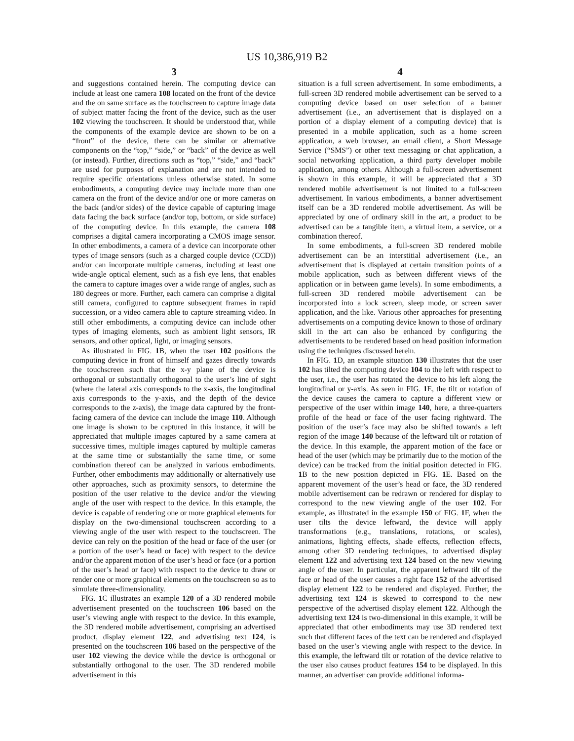US 10,386,919 B2
3
and suggestions contained herein. The computing device can include at least one camera 108 located on the front of the device and the on same surface as the touchscreen to capture image data of subject matter facing the front of the device, such as the user 102 viewing the touchscreen. It should be understood that, while the components of the example device are shown to be on a “front” of the device, there can be similar or alternative components on the “top,” “side,” or “back” of the device as well (or instead). Further, directions such as “top,” “side,” and “back” are used for purposes of explanation and are not intended to require specific orientations unless otherwise stated. In some embodiments, a computing device may include more than one camera on the front of the device and/or one or more cameras on the back (and/or sides) of the device capable of capturing image data facing the back surface (and/or top, bottom, or side surface) of the computing device. In this example, the camera 108 comprises a digital camera incorporating a CMOS image sensor. In other embodiments, a camera of a device can incorporate other types of image sensors (such as a charged couple device (CCD)) and/or can incorporate multiple cameras, including at least one wide-angle optical element, such as a fish eye lens, that enables the camera to capture images over a wide range of angles, such as 180 degrees or more. Further, each camera can comprise a digital still camera, configured to capture subsequent frames in rapid succession, or a video camera able to capture streaming video. In still other embodiments, a computing device can include other types of imaging elements, such as ambient light sensors, IR sensors, and other optical, light, or imaging sensors.
As illustrated in FIG. 1 B, when the user 102 positions the computing device in front of himself and gazes directly towards the touchscreen such that the x-y plane of the device is orthogonal or substantially orthogonal to the user’s line of sight (where the lateral axis corresponds to the x-axis, the longitudinal axis corresponds to the y-axis, and the depth of the device corresponds to the z-axis), the image data captured by the front-facing camera of the device can include the image 110. Although one image is shown to be captured in this instance, it will be appreciated that multiple images captured by a same camera at successive times, multiple images captured by multiple cameras at the same time or substantially the same time, or some combination thereof can be analyzed in various embodiments. Further, other embodiments may additionally or alternatively use other approaches, such as proximity sensors, to determine the position of the user relative to the device and/or the viewing angle of the user with respect to the device. In this example, the device is capable of rendering one or more graphical elements for display on the two-dimensional touchscreen according to a viewing angle of the user with respect to the touchscreen. The device can rely on the position of the head or face of the user (or a portion of the user’s head or face) with respect to the device and/or the apparent motion of the user’s head or face (or a portion of the user’s head or face) with respect to the device to draw or render one or more graphical elements on the touchscreen so as to simulate three-dimensionality.
FIG. 1 C illustrates an example 120 of a 3D rendered mobile advertisement presented on the touchscreen 106 based on the user’s viewing angle with respect to the device. In this example, the 3D rendered mobile advertisement, comprising an advertised product, display element 122, and advertising text 124, is presented on the touchscreen 106 based on the perspective of the user 102 viewing the device while the device is orthogonal or substantially orthogonal to the user. The 3D rendered mobile advertisement in this
4
situation is a full screen advertisement. In some embodiments, a full-screen 3D rendered mobile advertisement can be served to a computing device based on user selection of a banner advertisement (i.e., an advertisement that is displayed on a portion of a display element of a computing device) that is presented in a mobile application, such as a home screen application, a web browser, an email client, a Short Message Service (“SMS”) or other text messaging or chat application, a social networking application, a third party developer mobile application, among others. Although a full-screen advertisement is shown in this example, it will be appreciated that a 3D rendered mobile advertisement is not limited to a full-screen advertisement. In various embodiments, a banner advertisement itself can be a 3D rendered mobile advertisement. As will be appreciated by one of ordinary skill in the art, a product to be advertised can be a tangible item, a virtual item, a service, or a combination thereof.
In some embodiments, a full-screen 3D rendered mobile advertisement can be an interstitial advertisement (i.e., an advertisement that is displayed at certain transition points of a mobile application, such as between different views of the application or in between game levels). In some embodiments, a full-screen 3D rendered mobile advertisement can be incorporated into a lock screen, sleep mode, or screen saver application, and the like. Various other approaches for presenting advertisements on a computing device known to those of ordinary skill in the art can also be enhanced by configuring the advertisements to be rendered based on head position information using the techniques discussed herein.
In FIG. 1 D, an example situation 130 illustrates that the user 102 has tilted the computing device 104 to the left with respect to the user, i.e., the user has rotated the device to his left along the longitudinal or y-axis. As seen in FIG. 1 E, the tilt or rotation of the device causes the camera to capture a different view or perspective of the user within image 140, here, a three-quarters profile of the head or face of the user facing rightward. The position of the user’s face may also be shifted towards a left region of the image 140 because of the leftward tilt or rotation of the device. In this example, the apparent motion of the face or head of the user (which may be primarily due to the motion of the device) can be tracked from the initial position detected in FIG. 1 B to the new position depicted in FIG. 1 E. Based on the apparent movement of the user’s head or face, the 3D rendered mobile advertisement can be redrawn or rendered for display to correspond to the new viewing angle of the user 102. For example, as illustrated in the example 150 of FIG. 1 F, when the user tilts the device leftward, the device will apply transformations (e.g., translations, rotations, or scales), animations, lighting effects, shade effects, reflection effects, among other 3D rendering techniques, to advertised display element 122 and advertising text 124 based on the new viewing angle of the user. In particular, the apparent leftward tilt of the face or head of the user causes a right face 152 of the advertised display element 122 to be rendered and displayed. Further, the advertising text 124 is skewed to correspond to the new perspective of the advertised display element 122. Although the advertising text 124 is two-dimensional in this example, it will be appreciated that other embodiments may use 3D rendered text such that different faces of the text can be rendered and displayed based on the user’s viewing angle with respect to the device. In this example, the leftward tilt or rotation of the device relative to the user also causes product features 154 to be displayed. In this manner, an advertiser can provide additional informa-